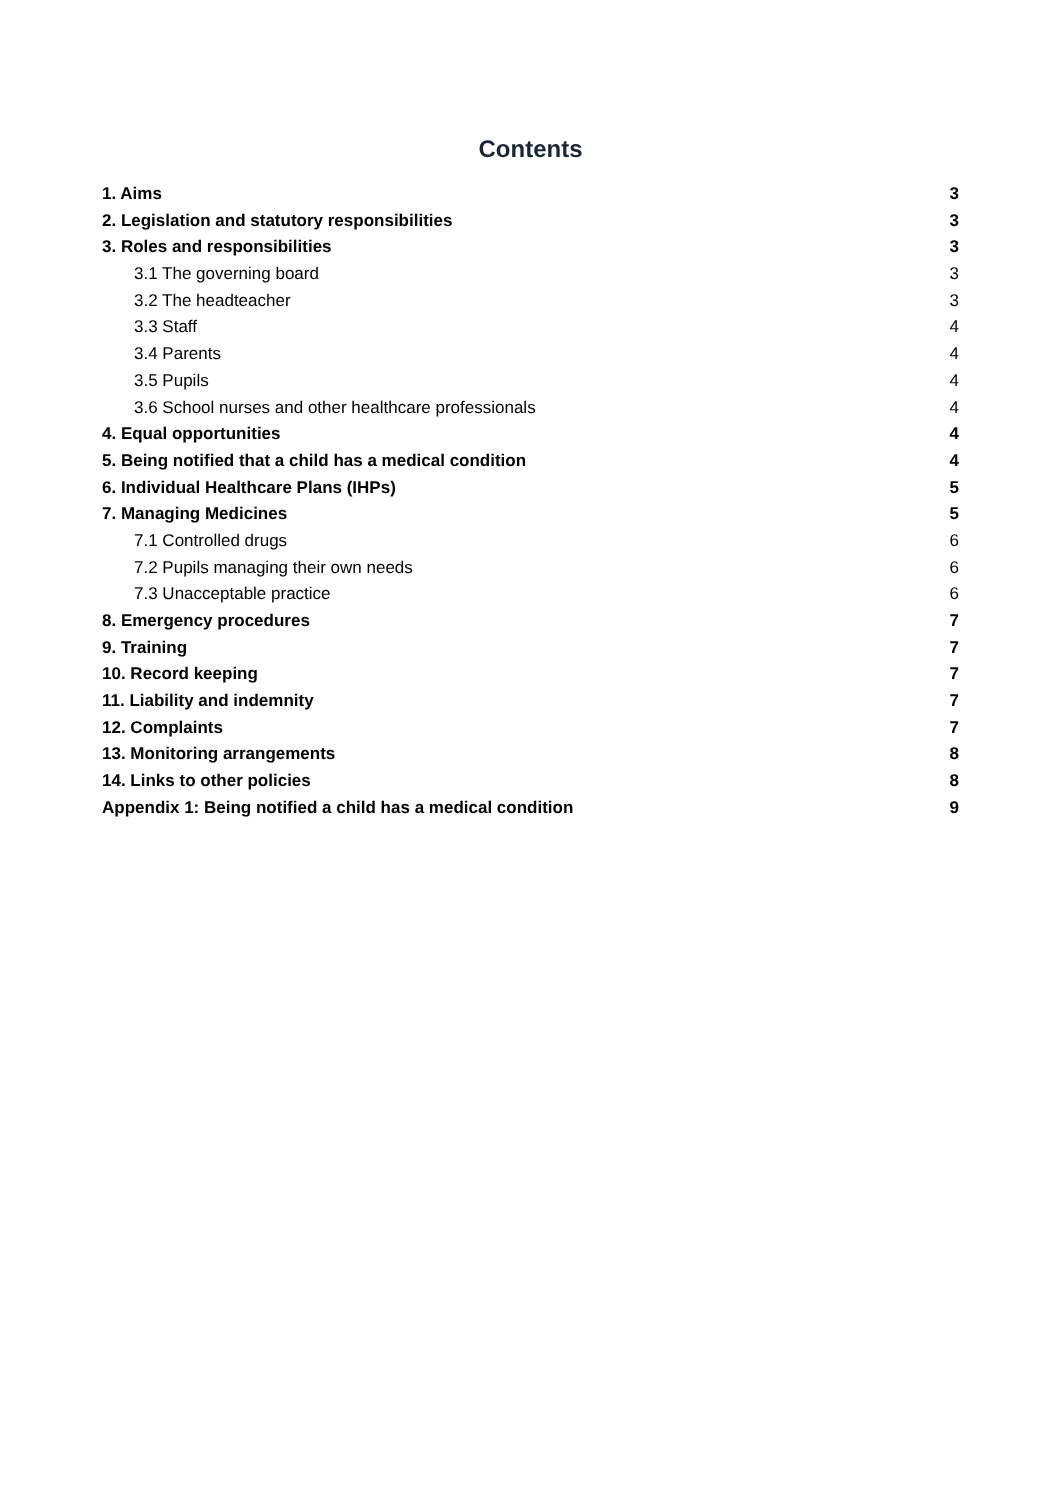Contents
1. Aims 3
2. Legislation and statutory responsibilities 3
3. Roles and responsibilities 3
3.1 The governing board 3
3.2 The headteacher 3
3.3 Staff 4
3.4 Parents 4
3.5 Pupils 4
3.6 School nurses and other healthcare professionals 4
4. Equal opportunities 4
5. Being notified that a child has a medical condition 4
6. Individual Healthcare Plans (IHPs) 5
7. Managing Medicines 5
7.1 Controlled drugs 6
7.2 Pupils managing their own needs 6
7.3 Unacceptable practice 6
8. Emergency procedures 7
9. Training 7
10. Record keeping 7
11. Liability and indemnity 7
12. Complaints 7
13. Monitoring arrangements 8
14. Links to other policies 8
Appendix 1: Being notified a child has a medical condition 9